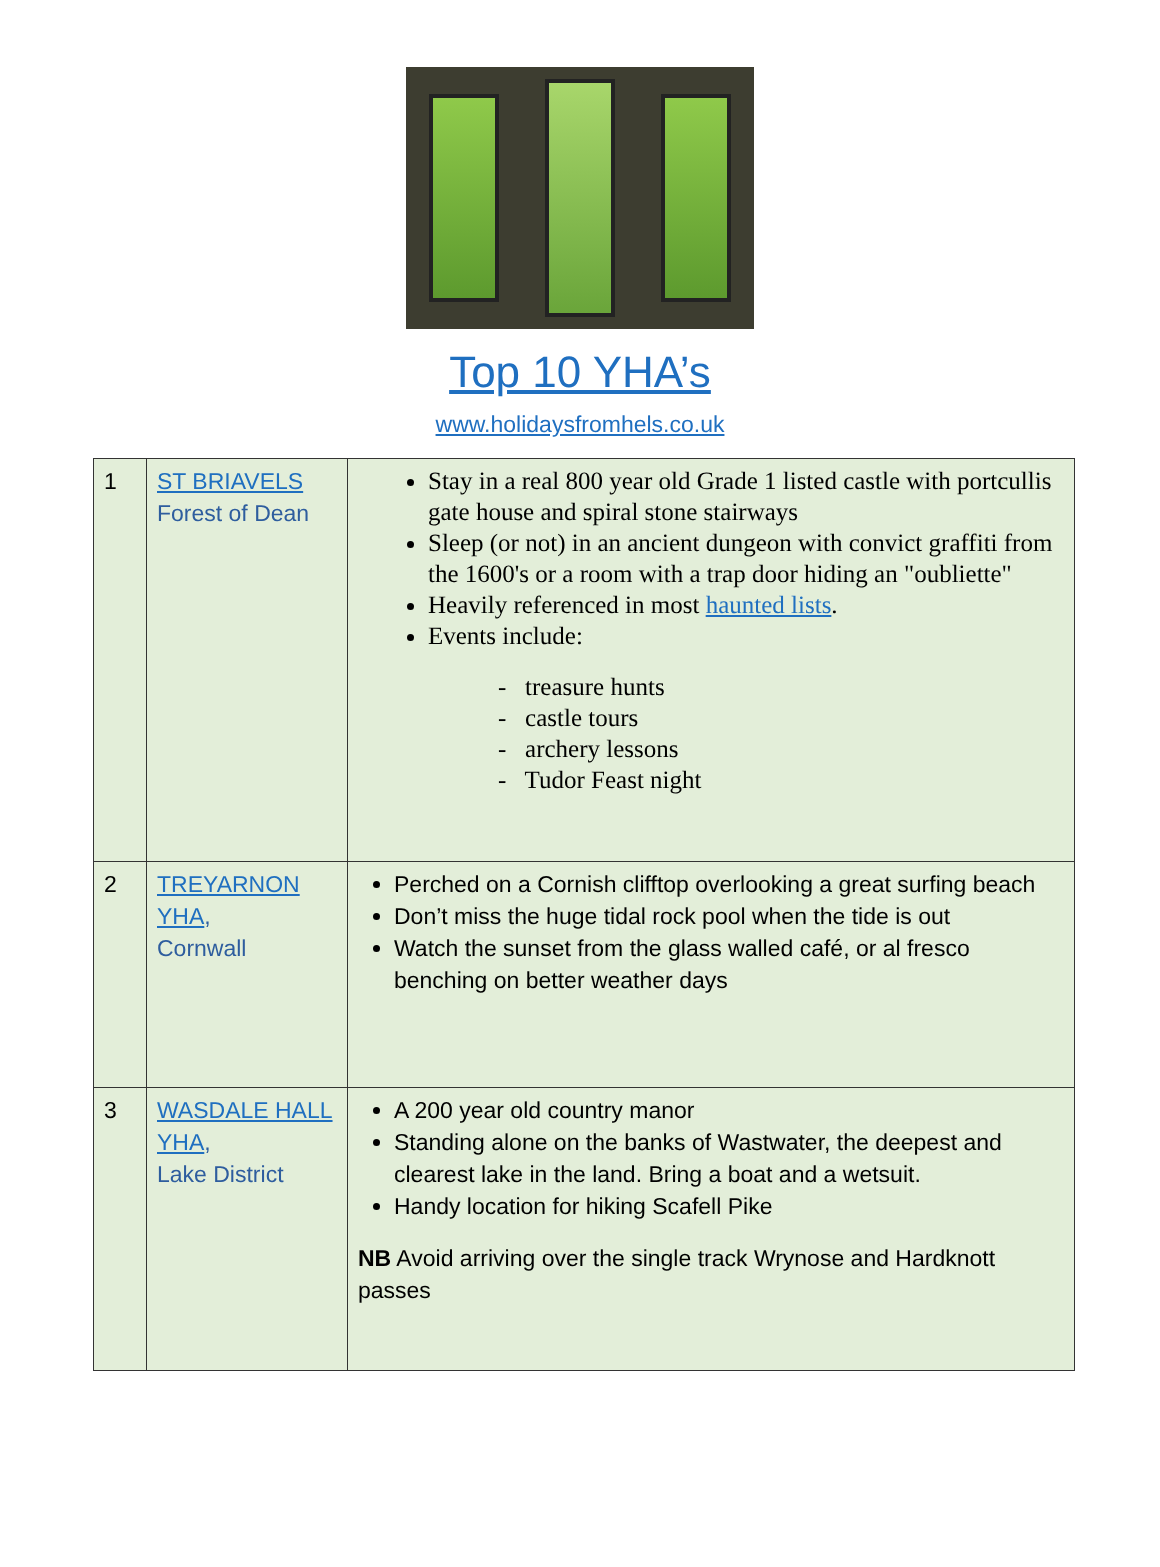Top 10 YHA’s
www.holidaysfromhels.co.uk
| 1 | ST BRIAVELS Forest of Dean | Stay in a real 800 year old Grade 1 listed castle with portcullis gate house and spiral stone stairways Sleep (or not) in an ancient dungeon with convict graffiti from the 1600's or a room with a trap door hiding an "oubliette" Heavily referenced in most haunted lists . Events include: - treasure hunts - castle tours - archery lessons - Tudor Feast night |
| 2 | TREYARNON YHA , Cornwall | Perched on a Cornish clifftop overlooking a great surfing beach Don’t miss the huge tidal rock pool when the tide is out Watch the sunset from the glass walled café, or al fresco benching on better weather days |
| 3 | WASDALE HALL YHA , Lake District | A 200 year old country manor Standing alone on the banks of Wastwater, the deepest and clearest lake in the land. Bring a boat and a wetsuit. Handy location for hiking Scafell Pike NB Avoid arriving over the single track Wrynose and Hardknott passes |